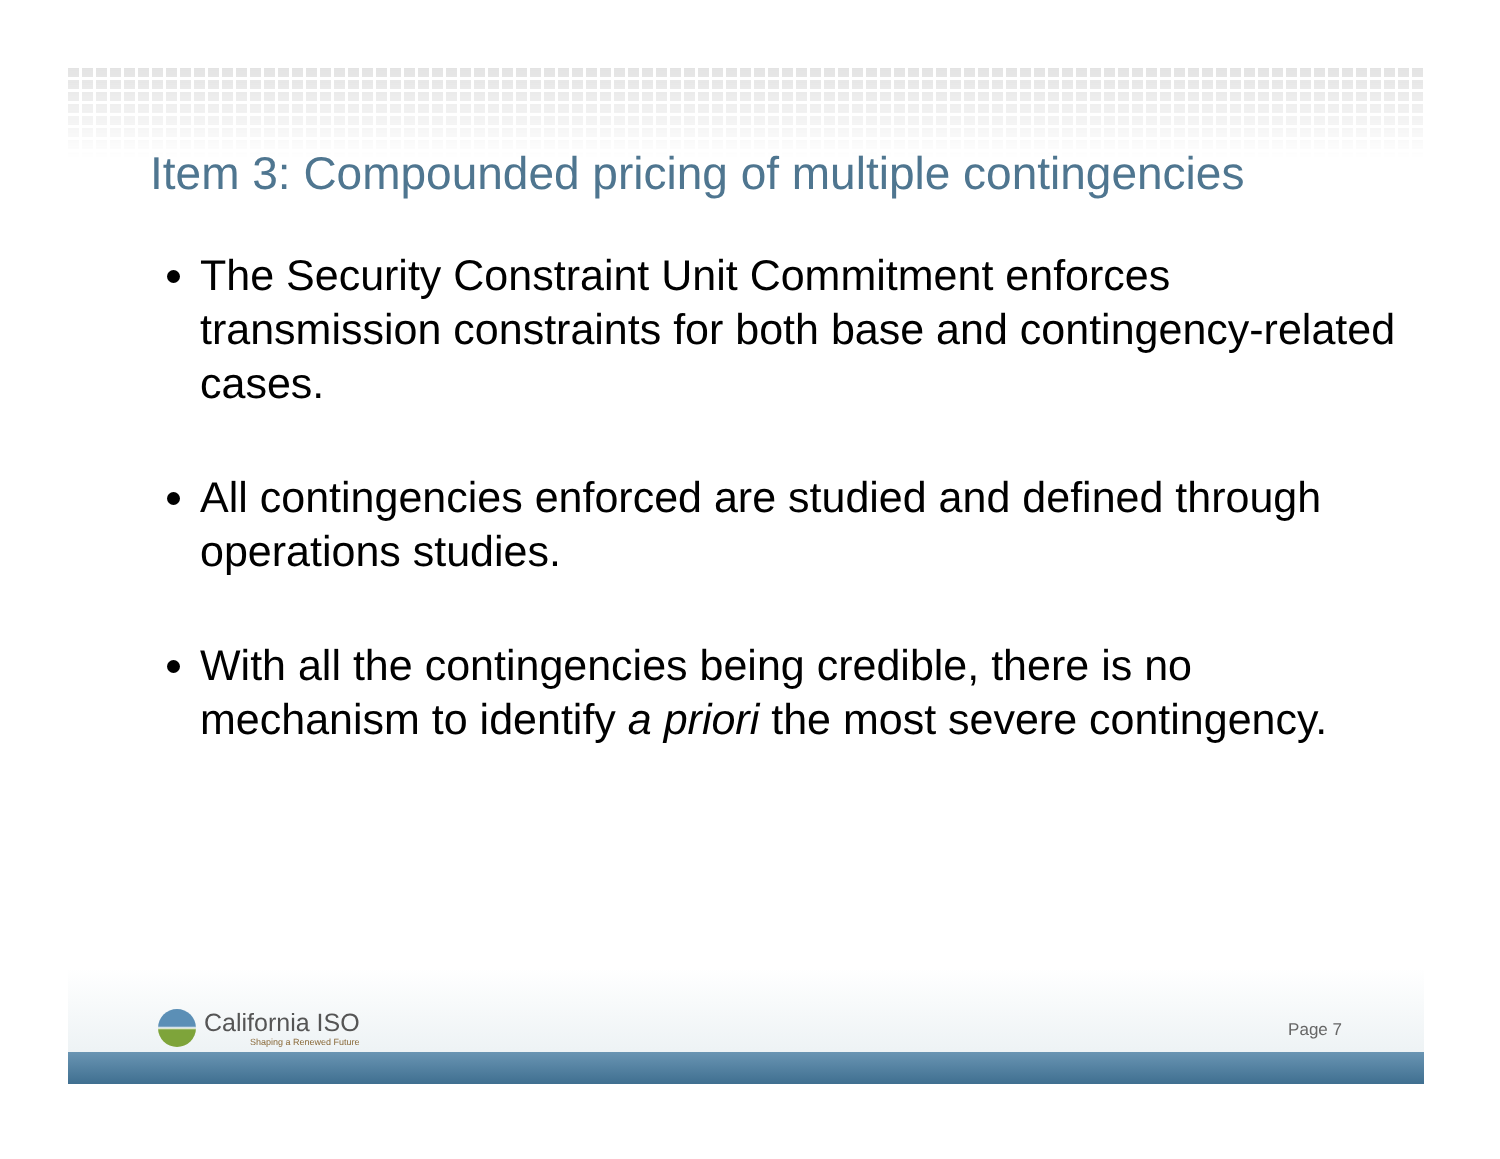Item 3: Compounded pricing of multiple contingencies
The Security Constraint Unit Commitment enforces transmission constraints for both base and contingency-related cases.
All contingencies enforced are studied and defined through operations studies.
With all the contingencies being credible, there is no mechanism to identify a priori the most severe contingency.
California ISO
Shaping a Renewed Future
Page 7